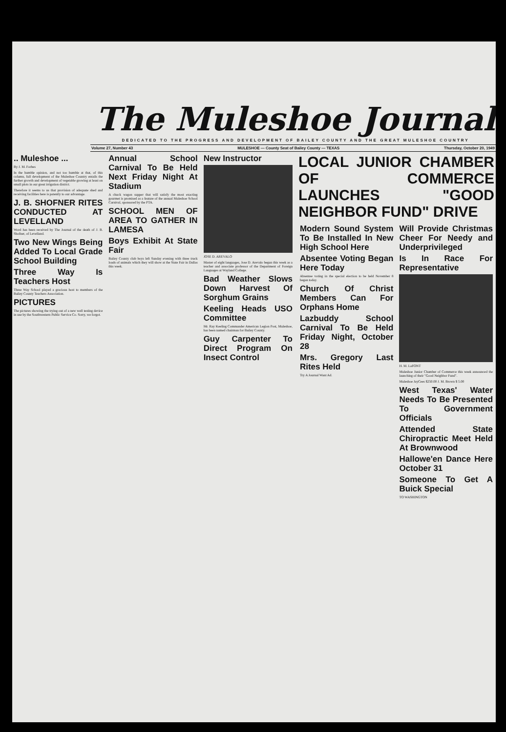The Muleshoe Journal
DEDICATED TO THE PROGRESS AND DEVELOPMENT OF BAILEY COUNTY AND THE GREAT MULESHOE COUNTRY
Volume 27, Number 43 MULESHOE — County Seat of Bailey County — TEXAS Thursday, October 20, 1949
.. Muleshoe ...
By J. M. Forbes
In the humble opinion, and not too humble at that, of this column, full development of the Muleshoe Country entails the further growth and development of vegetable growing at least on small plots in our great irrigation district.
Therefore it seems to us that provision of adequate shed and receiving facilities here is patently to our advantage.
J. B. SHOFNER RITES CONDUCTED AT LEVELLAND
Word has been received by The Journal of the death of J. B. Shofner, of Levelland.
Two New Wings Being Added To Local Grade School Building
Three Way Is Teachers Host
Three Way School played a gracious host to members of the Bailey County Teachers Association.
PICTURES
The pictures showing the trying out of a new well testing device in use by the Southwestern Public Service Co. Sorry, we forgot.
Annual School Carnival To Be Held Next Friday Night At Stadium
A chuck wagon supper that will satisfy the most exacting gourmet is promised as a feature of the annual Muleshoe School Carnival, sponsored by the PTA.
SCHOOL MEN OF AREA TO GATHER IN LAMESA
Boys Exhibit At State Fair
Bailey County club boys left Sunday evening with three truck loads of animals which they will show at the State Fair in Dallas this week.
New Instructor
JOSE D. AREVALO
Master of eight languages, Jose D. Arevalo began this week as a teacher and associate professor of the Department of Foreign Languages at Wayland College.
Bad Weather Slows Down Harvest Of Sorghum Grains
Keeling Heads USO Committee
Mr. Ray Keeling Commander American Legion Post, Muleshoe, has been named chairman for Bailey County.
Guy Carpenter To Direct Program On Insect Control
LOCAL JUNIOR CHAMBER OF COMMERCE LAUNCHES "GOOD NEIGHBOR FUND" DRIVE
Modern Sound System To Be Installed In New High School Here
Absentee Voting Began Here Today
Absentee voting in the special election to be held November 8 began today.
Church Of Christ Members Can For Orphans Home
Lazbuddy School Carnival To Be Held Friday Night, October 28
Mrs. Gregory Last Rites Held
Try A Journal Want Ad.
Will Provide Christmas Cheer For Needy and Underprivileged
Is In Race For Representative
H. M. LaFONT
Muleshoe Junior Chamber of Commerce this week announced the launching of their "Good Neighbor Fund".
Muleshoe JayCees $250.00 J. M. Brown $ 5.00
West Texas' Water Needs To Be Presented To Government Officials
Attended State Chiropractic Meet Held At Brownwood
Hallowe'en Dance Here October 31
Someone To Get A Buick Special
TO WASHINGTON